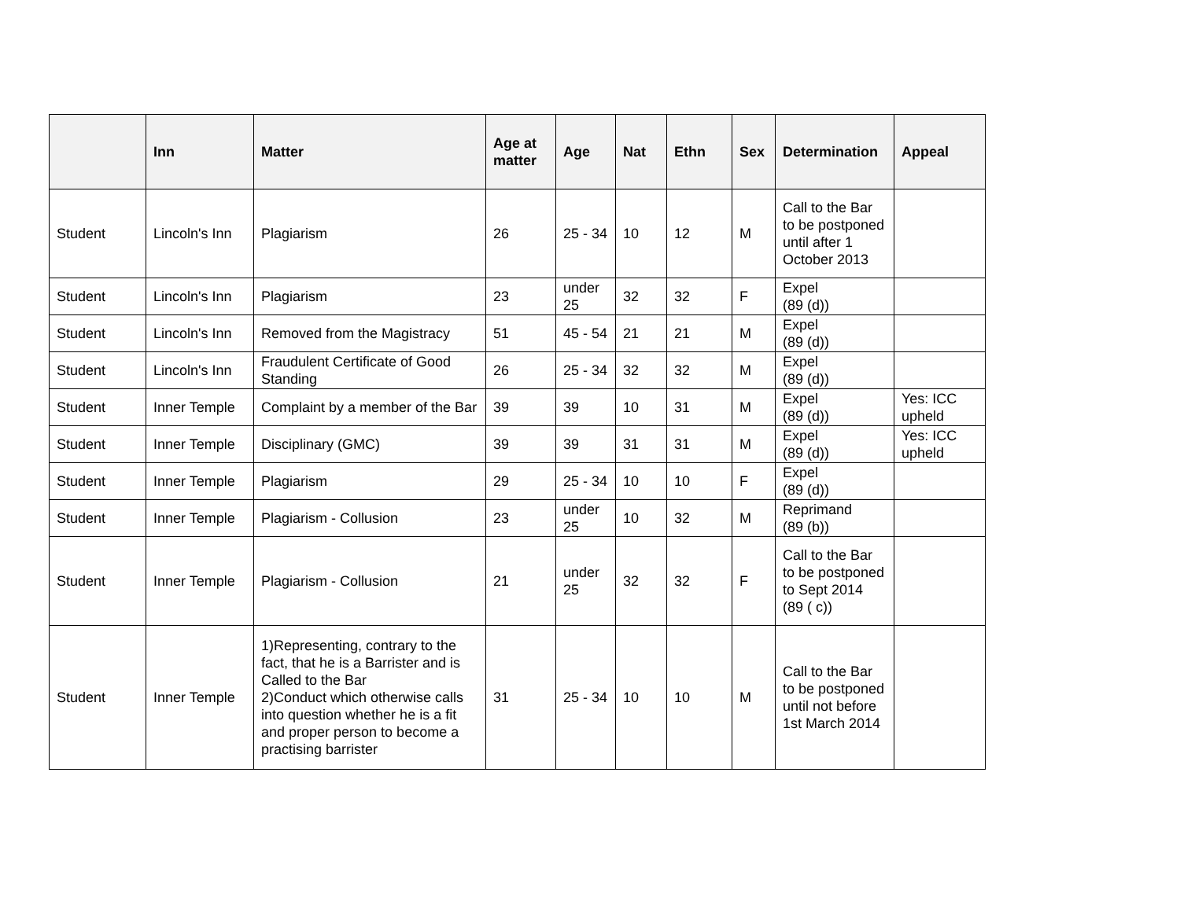| | Inn | Matter | Age at matter | Age | Nat | Ethn | Sex | Determination | Appeal |
| --- | --- | --- | --- | --- | --- | --- | --- | --- | --- |
| Student | Lincoln's Inn | Plagiarism | 26 | 25 - 34 | 10 | 12 | M | Call to the Bar to be postponed until after 1 October 2013 | |
| Student | Lincoln's Inn | Plagiarism | 23 | under 25 | 32 | 32 | F | Expel (89 (d)) | |
| Student | Lincoln's Inn | Removed from the Magistracy | 51 | 45 - 54 | 21 | 21 | M | Expel (89 (d)) | |
| Student | Lincoln's Inn | Fraudulent Certificate of Good Standing | 26 | 25 - 34 | 32 | 32 | M | Expel (89 (d)) | |
| Student | Inner Temple | Complaint by a member of the Bar | 39 | 39 | 10 | 31 | M | Expel (89 (d)) | Yes: ICC upheld |
| Student | Inner Temple | Disciplinary (GMC) | 39 | 39 | 31 | 31 | M | Expel (89 (d)) | Yes: ICC upheld |
| Student | Inner Temple | Plagiarism | 29 | 25 - 34 | 10 | 10 | F | Expel (89 (d)) | |
| Student | Inner Temple | Plagiarism - Collusion | 23 | under 25 | 10 | 32 | M | Reprimand (89 (b)) | |
| Student | Inner Temple | Plagiarism - Collusion | 21 | under 25 | 32 | 32 | F | Call to the Bar to be postponed to Sept 2014 (89 ( c)) | |
| Student | Inner Temple | 1)Representing, contrary to the fact, that he is a Barrister and is Called to the Bar 2)Conduct which otherwise calls into question whether he is a fit and proper person to become a practising barrister | 31 | 25 - 34 | 10 | 10 | M | Call to the Bar to be postponed until not before 1st March 2014 | |